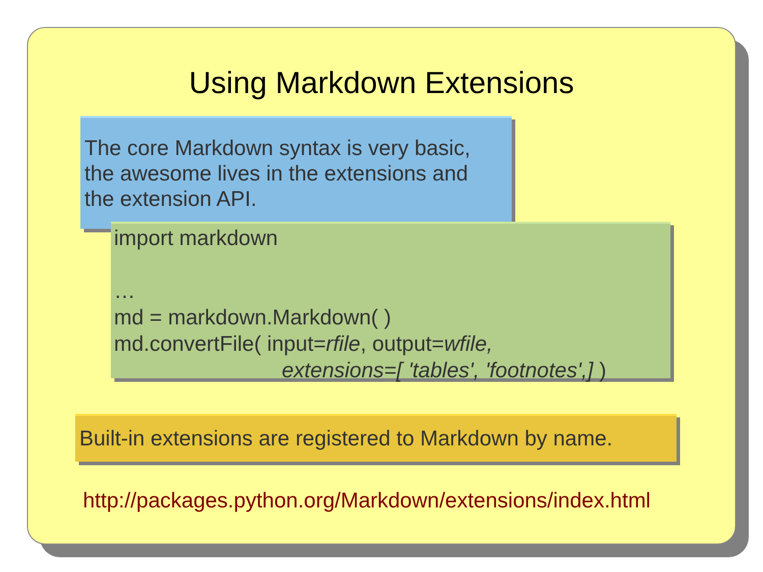Using Markdown Extensions
The core Markdown syntax is very basic,
the awesome lives in the extensions and
the extension API.
import markdown
…
md = markdown.Markdown( )
md.convertFile( input=rfile, output=wfile,
extensions=[ 'tables', 'footnotes',] )
Built-in extensions are registered to Markdown by name.
http://packages.python.org/Markdown/extensions/index.html